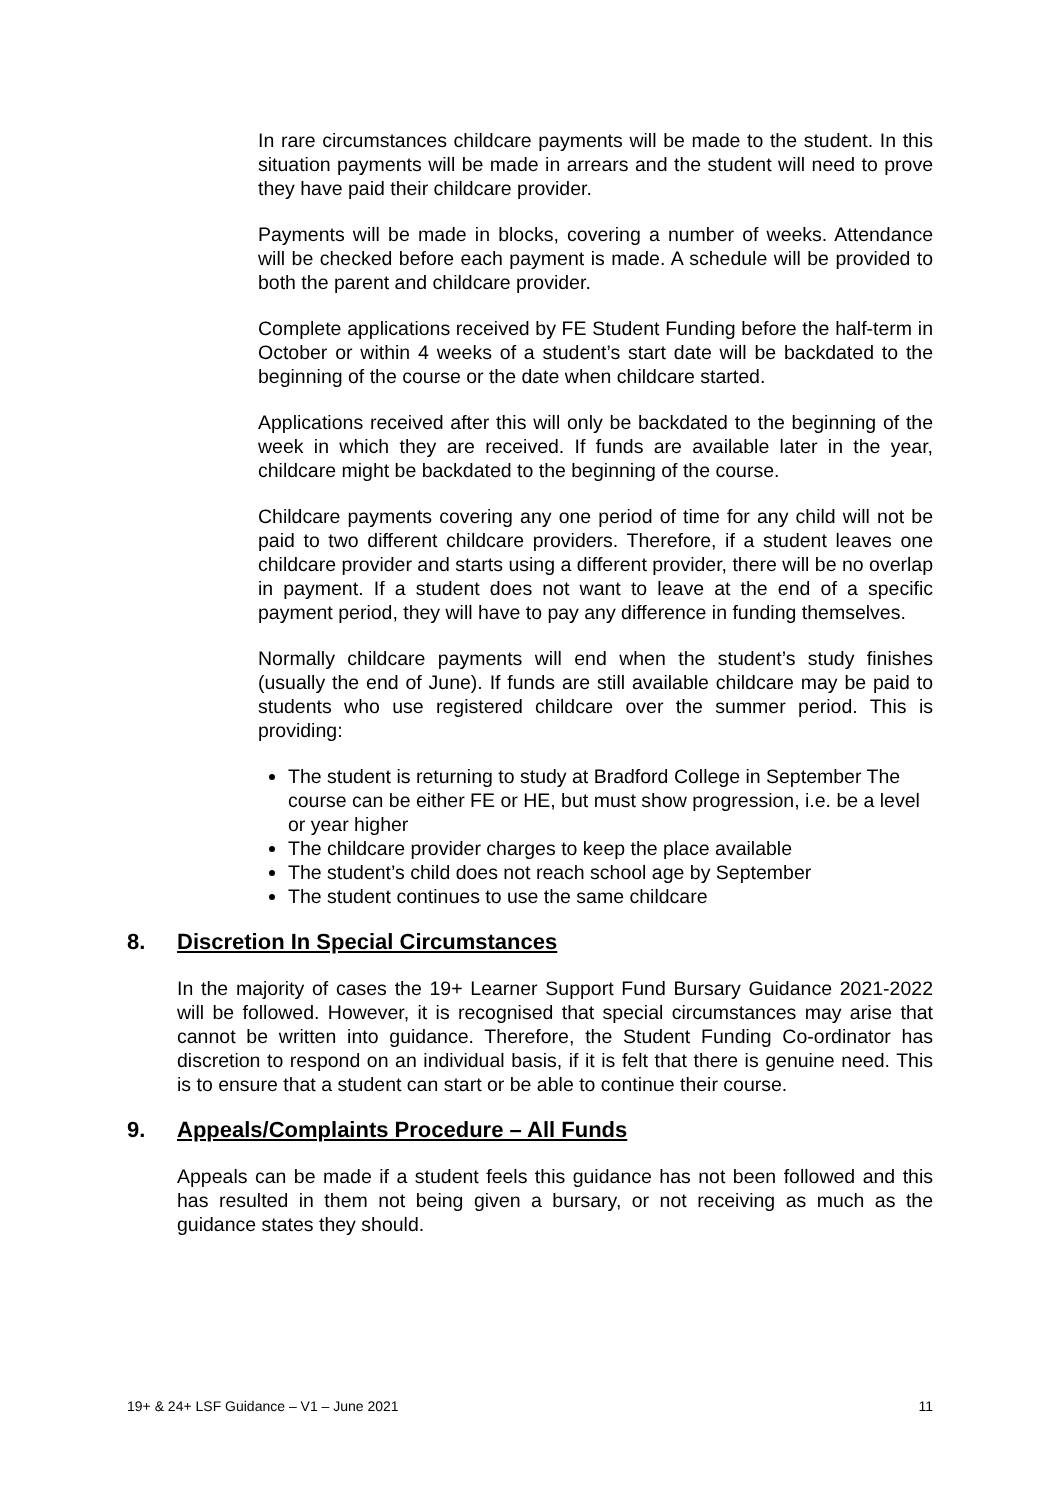In rare circumstances childcare payments will be made to the student. In this situation payments will be made in arrears and the student will need to prove they have paid their childcare provider.
Payments will be made in blocks, covering a number of weeks. Attendance will be checked before each payment is made. A schedule will be provided to both the parent and childcare provider.
Complete applications received by FE Student Funding before the half-term in October or within 4 weeks of a student’s start date will be backdated to the beginning of the course or the date when childcare started.
Applications received after this will only be backdated to the beginning of the week in which they are received. If funds are available later in the year, childcare might be backdated to the beginning of the course.
Childcare payments covering any one period of time for any child will not be paid to two different childcare providers. Therefore, if a student leaves one childcare provider and starts using a different provider, there will be no overlap in payment. If a student does not want to leave at the end of a specific payment period, they will have to pay any difference in funding themselves.
Normally childcare payments will end when the student’s study finishes (usually the end of June). If funds are still available childcare may be paid to students who use registered childcare over the summer period. This is providing:
The student is returning to study at Bradford College in September The course can be either FE or HE, but must show progression, i.e. be a level or year higher
The childcare provider charges to keep the place available
The student’s child does not reach school age by September
The student continues to use the same childcare
8. Discretion In Special Circumstances
In the majority of cases the 19+ Learner Support Fund Bursary Guidance 2021-2022 will be followed. However, it is recognised that special circumstances may arise that cannot be written into guidance. Therefore, the Student Funding Co-ordinator has discretion to respond on an individual basis, if it is felt that there is genuine need. This is to ensure that a student can start or be able to continue their course.
9. Appeals/Complaints Procedure – All Funds
Appeals can be made if a student feels this guidance has not been followed and this has resulted in them not being given a bursary, or not receiving as much as the guidance states they should.
19+ & 24+ LSF Guidance – V1 – June 2021 11